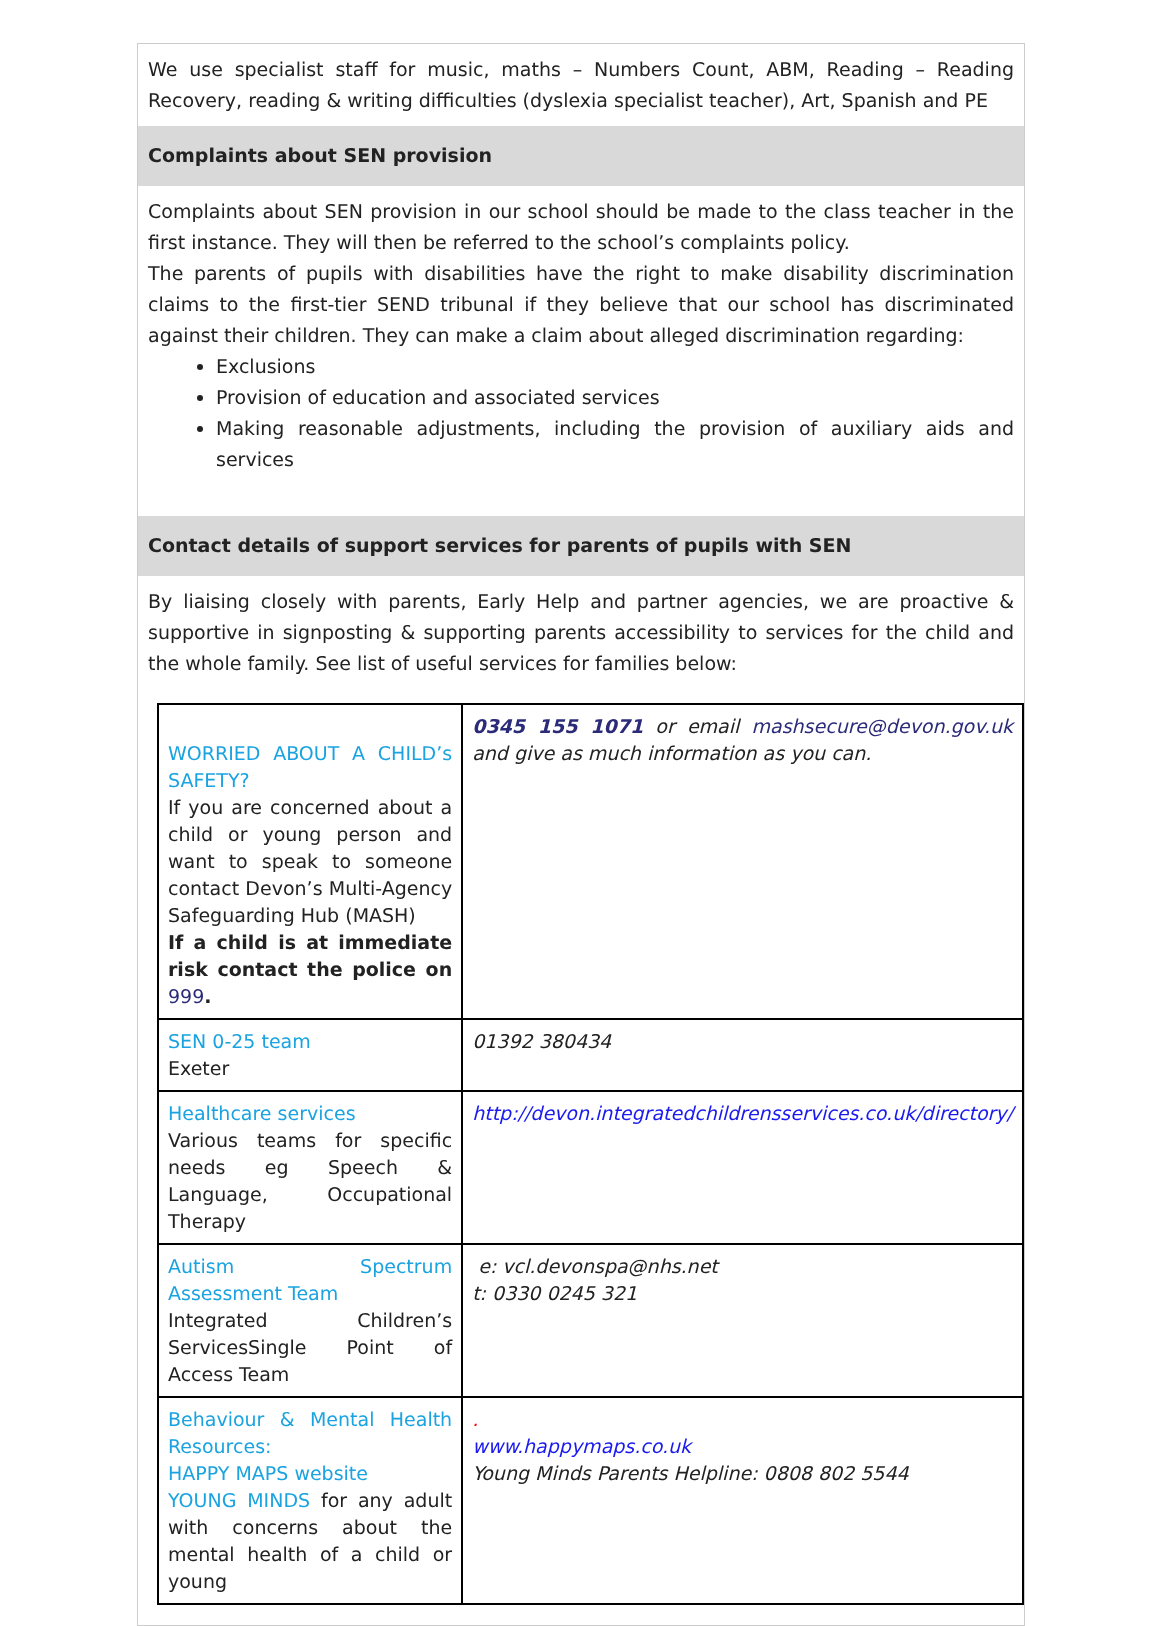We use specialist staff for music, maths – Numbers Count, ABM, Reading – Reading Recovery, reading & writing difficulties (dyslexia specialist teacher), Art, Spanish and PE
Complaints about SEN provision
Complaints about SEN provision in our school should be made to the class teacher in the first instance. They will then be referred to the school’s complaints policy.
The parents of pupils with disabilities have the right to make disability discrimination claims to the first-tier SEND tribunal if they believe that our school has discriminated against their children. They can make a claim about alleged discrimination regarding:
Exclusions
Provision of education and associated services
Making reasonable adjustments, including the provision of auxiliary aids and services
Contact details of support services for parents of pupils with SEN
By liaising closely with parents, Early Help and partner agencies, we are proactive & supportive in signposting & supporting parents accessibility to services for the child and the whole family. See list of useful services for families below:
| WORRIED ABOUT A CHILD’s SAFETY? If you are concerned about a child or young person and want to speak to someone contact Devon’s Multi-Agency Safeguarding Hub (MASH) If a child is at immediate risk contact the police on 999 . | 0345 155 1071 or email mashsecure@devon.gov.uk and give as much information as you can. |
| SEN 0-25 team Exeter | 01392 380434 |
| Healthcare services Various teams for specific needs eg Speech & Language, Occupational Therapy | http://devon.integratedchildrensservices.co.uk/directory/ |
| Autism Spectrum Assessment Team Integrated Children’s ServicesSingle Point of Access Team | e: vcl.devonspa@nhs.net t: 0330 0245 321 |
| Behaviour & Mental Health Resources: HAPPY MAPS website YOUNG MINDS for any adult with concerns about the mental health of a child or young | . www.happymaps.co.uk Young Minds Parents Helpline: 0808 802 5544 |